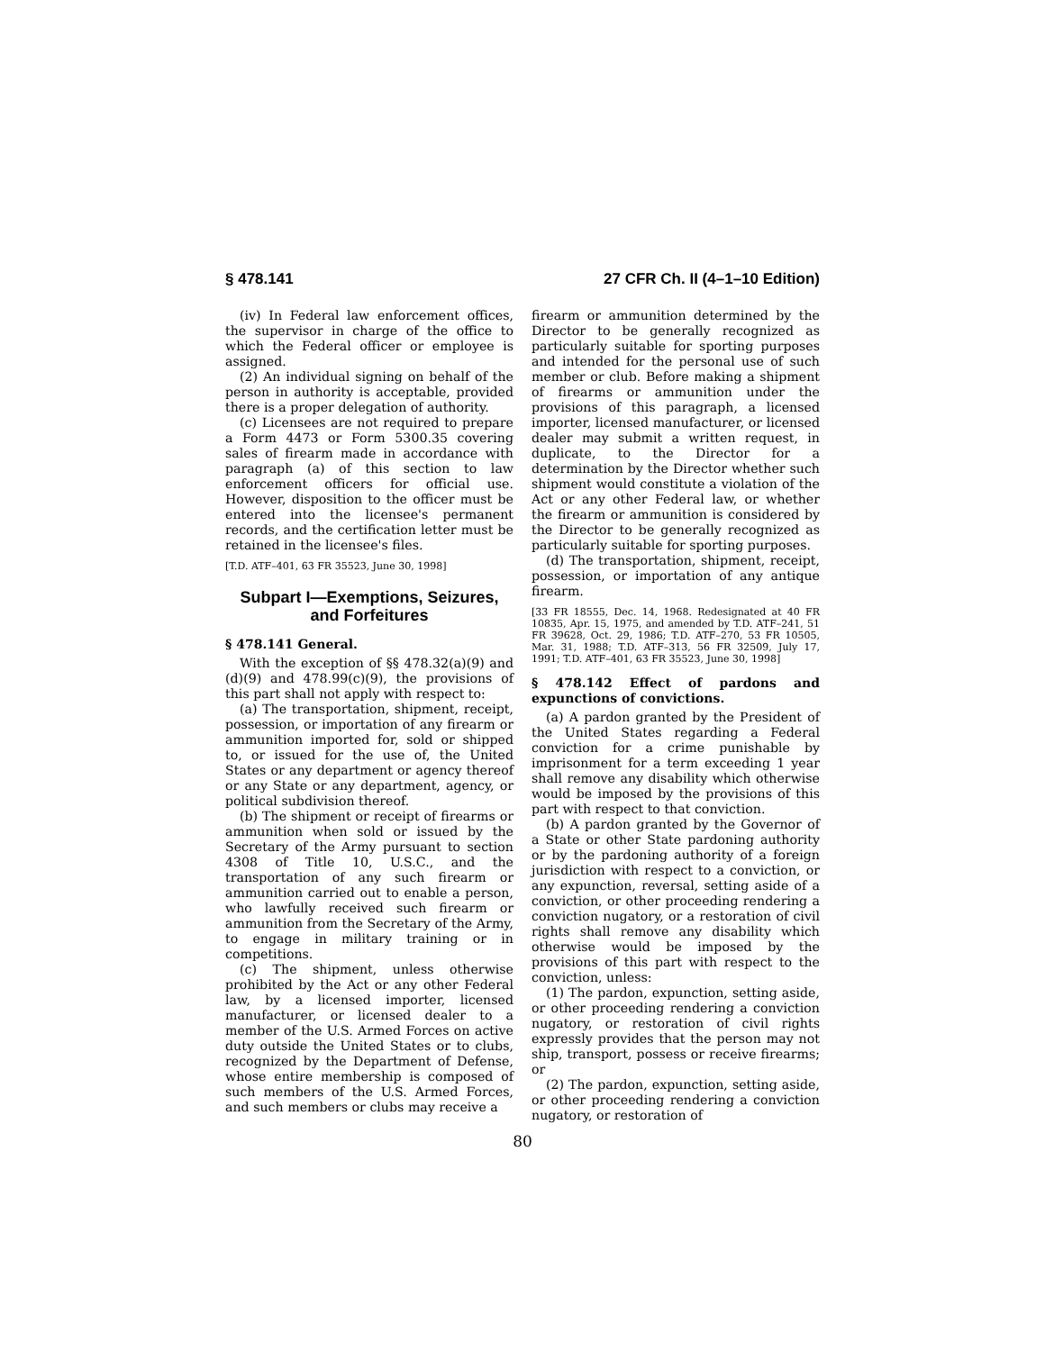§ 478.141 27 CFR Ch. II (4–1–10 Edition)
(iv) In Federal law enforcement offices, the supervisor in charge of the office to which the Federal officer or employee is assigned.
(2) An individual signing on behalf of the person in authority is acceptable, provided there is a proper delegation of authority.
(c) Licensees are not required to prepare a Form 4473 or Form 5300.35 covering sales of firearm made in accordance with paragraph (a) of this section to law enforcement officers for official use. However, disposition to the officer must be entered into the licensee's permanent records, and the certification letter must be retained in the licensee's files.
[T.D. ATF–401, 63 FR 35523, June 30, 1998]
Subpart I—Exemptions, Seizures, and Forfeitures
§ 478.141 General.
With the exception of §§ 478.32(a)(9) and (d)(9) and 478.99(c)(9), the provisions of this part shall not apply with respect to:
(a) The transportation, shipment, receipt, possession, or importation of any firearm or ammunition imported for, sold or shipped to, or issued for the use of, the United States or any department or agency thereof or any State or any department, agency, or political subdivision thereof.
(b) The shipment or receipt of firearms or ammunition when sold or issued by the Secretary of the Army pursuant to section 4308 of Title 10, U.S.C., and the transportation of any such firearm or ammunition carried out to enable a person, who lawfully received such firearm or ammunition from the Secretary of the Army, to engage in military training or in competitions.
(c) The shipment, unless otherwise prohibited by the Act or any other Federal law, by a licensed importer, licensed manufacturer, or licensed dealer to a member of the U.S. Armed Forces on active duty outside the United States or to clubs, recognized by the Department of Defense, whose entire membership is composed of such members of the U.S. Armed Forces, and such members or clubs may receive a
firearm or ammunition determined by the Director to be generally recognized as particularly suitable for sporting purposes and intended for the personal use of such member or club. Before making a shipment of firearms or ammunition under the provisions of this paragraph, a licensed importer, licensed manufacturer, or licensed dealer may submit a written request, in duplicate, to the Director for a determination by the Director whether such shipment would constitute a violation of the Act or any other Federal law, or whether the firearm or ammunition is considered by the Director to be generally recognized as particularly suitable for sporting purposes.
(d) The transportation, shipment, receipt, possession, or importation of any antique firearm.
[33 FR 18555, Dec. 14, 1968. Redesignated at 40 FR 10835, Apr. 15, 1975, and amended by T.D. ATF–241, 51 FR 39628, Oct. 29, 1986; T.D. ATF–270, 53 FR 10505, Mar. 31, 1988; T.D. ATF–313, 56 FR 32509, July 17, 1991; T.D. ATF–401, 63 FR 35523, June 30, 1998]
§ 478.142 Effect of pardons and expunctions of convictions.
(a) A pardon granted by the President of the United States regarding a Federal conviction for a crime punishable by imprisonment for a term exceeding 1 year shall remove any disability which otherwise would be imposed by the provisions of this part with respect to that conviction.
(b) A pardon granted by the Governor of a State or other State pardoning authority or by the pardoning authority of a foreign jurisdiction with respect to a conviction, or any expunction, reversal, setting aside of a conviction, or other proceeding rendering a conviction nugatory, or a restoration of civil rights shall remove any disability which otherwise would be imposed by the provisions of this part with respect to the conviction, unless:
(1) The pardon, expunction, setting aside, or other proceeding rendering a conviction nugatory, or restoration of civil rights expressly provides that the person may not ship, transport, possess or receive firearms; or
(2) The pardon, expunction, setting aside, or other proceeding rendering a conviction nugatory, or restoration of
80